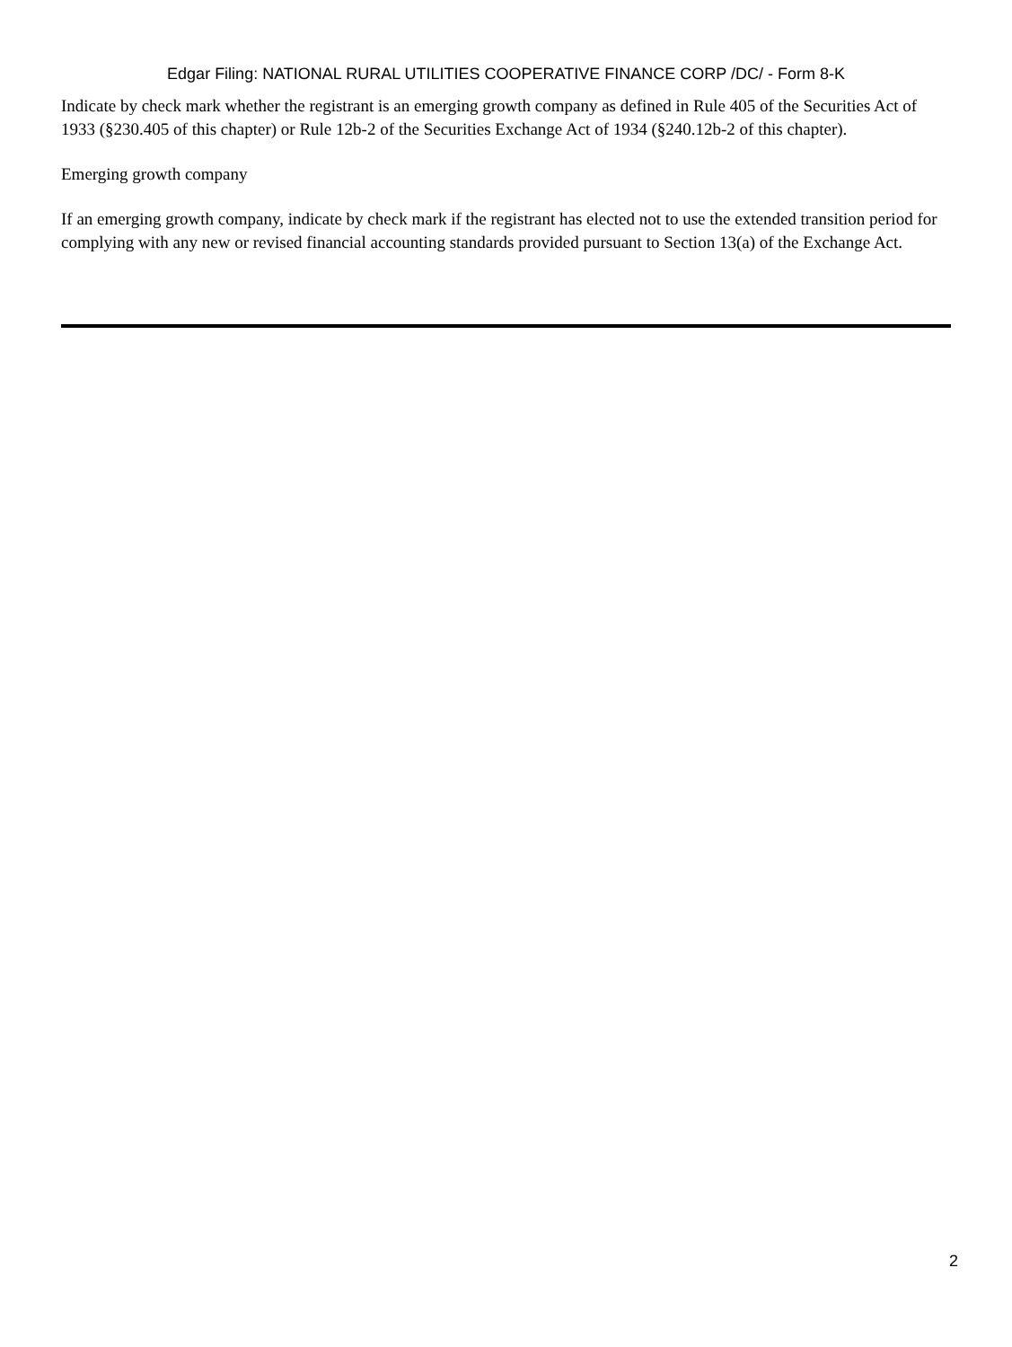Edgar Filing: NATIONAL RURAL UTILITIES COOPERATIVE FINANCE CORP /DC/ - Form 8-K
Indicate by check mark whether the registrant is an emerging growth company as defined in Rule 405 of the Securities Act of 1933 (§230.405 of this chapter) or Rule 12b-2 of the Securities Exchange Act of 1934 (§240.12b-2 of this chapter).
Emerging growth company
If an emerging growth company, indicate by check mark if the registrant has elected not to use the extended transition period for complying with any new or revised financial accounting standards provided pursuant to Section 13(a) of the Exchange Act.
2